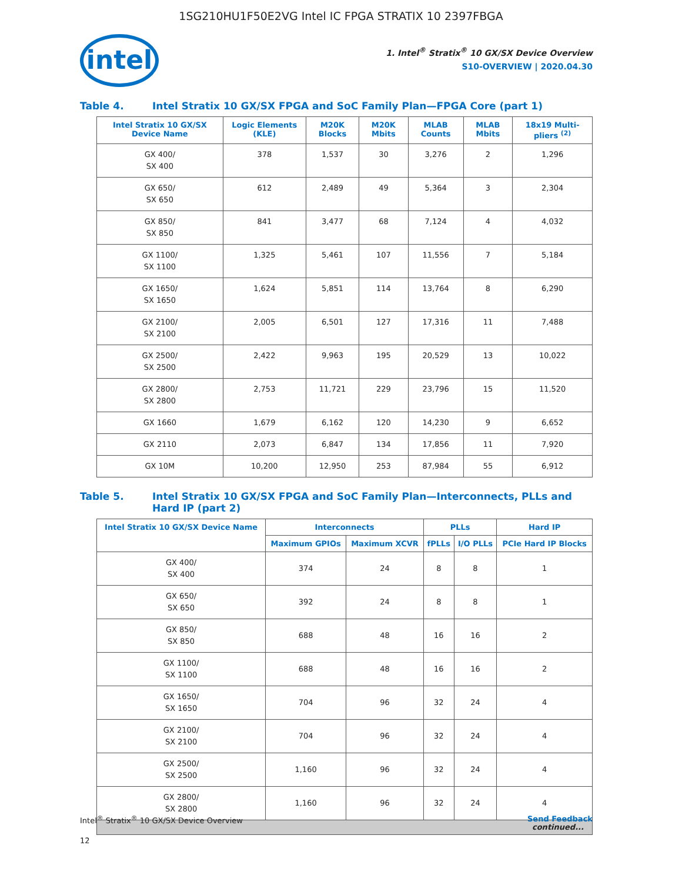1SG210HU1F50E2VG Intel IC FPGA STRATIX 10 2397FBGA
intel
1. Intel<sup>®</sup> Stratix<sup>®</sup> 10 GX/SX Device Overview
S10-OVERVIEW | 2020.04.30
Table 4. Intel Stratix 10 GX/SX FPGA and SoC Family Plan—FPGA Core (part 1)
| Intel Stratix 10 GX/SX Device Name | Logic Elements (KLE) | M20K Blocks | M20K Mbits | MLAB Counts | MLAB Mbits | 18x19 Multi-pliers <sup>(2)</sup> |
| --- | --- | --- | --- | --- | --- | --- |
| GX 400/ SX 400 | 378 | 1,537 | 30 | 3,276 | 2 | 1,296 |
| GX 650/ SX 650 | 612 | 2,489 | 49 | 5,364 | 3 | 2,304 |
| GX 850/ SX 850 | 841 | 3,477 | 68 | 7,124 | 4 | 4,032 |
| GX 1100/ SX 1100 | 1,325 | 5,461 | 107 | 11,556 | 7 | 5,184 |
| GX 1650/ SX 1650 | 1,624 | 5,851 | 114 | 13,764 | 8 | 6,290 |
| GX 2100/ SX 2100 | 2,005 | 6,501 | 127 | 17,316 | 11 | 7,488 |
| GX 2500/ SX 2500 | 2,422 | 9,963 | 195 | 20,529 | 13 | 10,022 |
| GX 2800/ SX 2800 | 2,753 | 11,721 | 229 | 23,796 | 15 | 11,520 |
| GX 1660 | 1,679 | 6,162 | 120 | 14,230 | 9 | 6,652 |
| GX 2110 | 2,073 | 6,847 | 134 | 17,856 | 11 | 7,920 |
| GX 10M | 10,200 | 12,950 | 253 | 87,984 | 55 | 6,912 |
Table 5. Intel Stratix 10 GX/SX FPGA and SoC Family Plan—Interconnects, PLLs and Hard IP (part 2)
| Intel Stratix 10 GX/SX Device Name | Interconnects | | PLLs | | Hard IP |
| --- | --- | --- | --- | --- | --- |
| | Maximum GPIOs | Maximum XCVR | fPLLs | I/O PLLs | PCIe Hard IP Blocks |
| GX 400/ SX 400 | 374 | 24 | 8 | 8 | 1 |
| GX 650/ SX 650 | 392 | 24 | 8 | 8 | 1 |
| GX 850/ SX 850 | 688 | 48 | 16 | 16 | 2 |
| GX 1100/ SX 1100 | 688 | 48 | 16 | 16 | 2 |
| GX 1650/ SX 1650 | 704 | 96 | 32 | 24 | 4 |
| GX 2100/ SX 2100 | 704 | 96 | 32 | 24 | 4 |
| GX 2500/ SX 2500 | 1,160 | 96 | 32 | 24 | 4 |
| GX 2800/ SX 2800 | 1,160 | 96 | 32 | 24 | 4 |
| continued... | | | | | |
Intel<sup>®</sup> Stratix<sup>®</sup> 10 GX/SX Device Overview Send Feedback
12